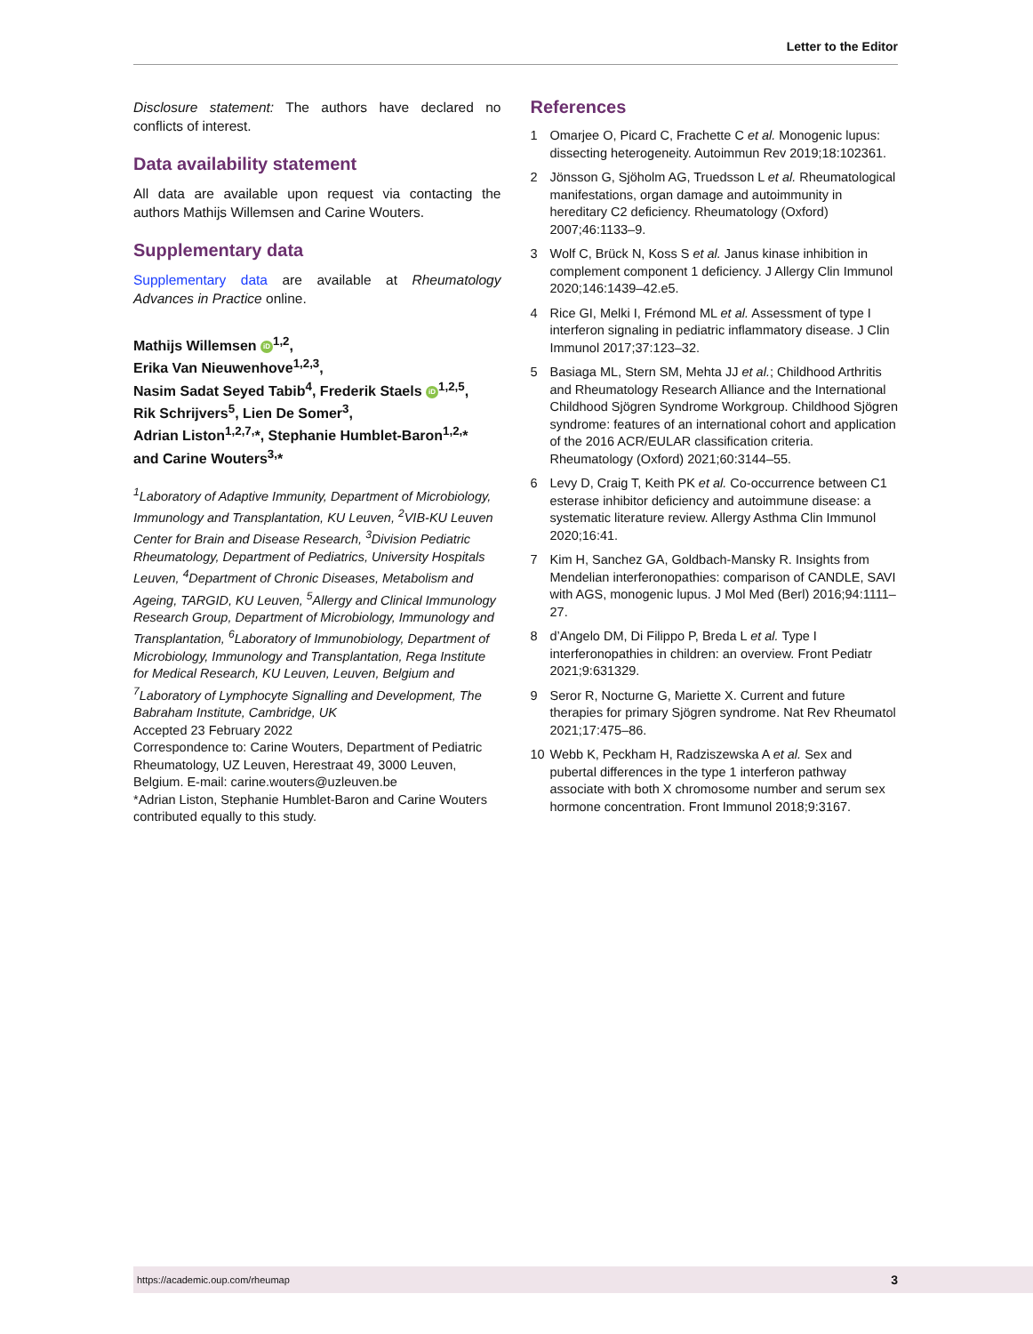Letter to the Editor
Disclosure statement: The authors have declared no conflicts of interest.
Data availability statement
All data are available upon request via contacting the authors Mathijs Willemsen and Carine Wouters.
Supplementary data
Supplementary data are available at Rheumatology Advances in Practice online.
Mathijs Willemsen iD<sup>1,2</sup>,
Erika Van Nieuwenhove<sup>1,2,3</sup>,
Nasim Sadat Seyed Tabib<sup>4</sup>, Frederik Staels iD<sup>1,2,5</sup>,
Rik Schrijvers<sup>5</sup>, Lien De Somer<sup>3</sup>,
Adrian Liston<sup>1,2,7,</sup>*, Stephanie Humblet-Baron<sup>1,2,</sup>*
and Carine Wouters<sup>3,</sup>*
<sup>1</sup> Laboratory of Adaptive Immunity, Department of Microbiology, Immunology and Transplantation, KU Leuven, <sup>2</sup>VIB-KU Leuven Center for Brain and Disease Research, <sup>3</sup>Division Pediatric Rheumatology, Department of Pediatrics, University Hospitals Leuven, <sup>4</sup>Department of Chronic Diseases, Metabolism and Ageing, TARGID, KU Leuven, <sup>5</sup>Allergy and Clinical Immunology Research Group, Department of Microbiology, Immunology and Transplantation, <sup>6</sup>Laboratory of Immunobiology, Department of Microbiology, Immunology and Transplantation, Rega Institute for Medical Research, KU Leuven, Leuven, Belgium and <sup>7</sup>Laboratory of Lymphocyte Signalling and Development, The Babraham Institute, Cambridge, UK
Accepted 23 February 2022
Correspondence to: Carine Wouters, Department of Pediatric Rheumatology, UZ Leuven, Herestraat 49, 3000 Leuven, Belgium. E-mail: carine.wouters@uzleuven.be
*Adrian Liston, Stephanie Humblet-Baron and Carine Wouters contributed equally to this study.
References
1 Omarjee O, Picard C, Frachette C et al. Monogenic lupus: dissecting heterogeneity. Autoimmun Rev 2019;18:102361.
2 Jönsson G, Sjöholm AG, Truedsson L et al. Rheumatological manifestations, organ damage and autoimmunity in hereditary C2 deficiency. Rheumatology (Oxford) 2007;46:1133–9.
3 Wolf C, Brück N, Koss S et al. Janus kinase inhibition in complement component 1 deficiency. J Allergy Clin Immunol 2020;146:1439–42.e5.
4 Rice GI, Melki I, Frémond ML et al. Assessment of type I interferon signaling in pediatric inflammatory disease. J Clin Immunol 2017;37:123–32.
5 Basiaga ML, Stern SM, Mehta JJ et al.; Childhood Arthritis and Rheumatology Research Alliance and the International Childhood Sjögren Syndrome Workgroup. Childhood Sjögren syndrome: features of an international cohort and application of the 2016 ACR/EULAR classification criteria. Rheumatology (Oxford) 2021;60:3144–55.
6 Levy D, Craig T, Keith PK et al. Co-occurrence between C1 esterase inhibitor deficiency and autoimmune disease: a systematic literature review. Allergy Asthma Clin Immunol 2020;16:41.
7 Kim H, Sanchez GA, Goldbach-Mansky R. Insights from Mendelian interferonopathies: comparison of CANDLE, SAVI with AGS, monogenic lupus. J Mol Med (Berl) 2016;94:1111–27.
8 d’Angelo DM, Di Filippo P, Breda L et al. Type I interferonopathies in children: an overview. Front Pediatr 2021;9:631329.
9 Seror R, Nocturne G, Mariette X. Current and future therapies for primary Sjögren syndrome. Nat Rev Rheumatol 2021;17:475–86.
10 Webb K, Peckham H, Radziszewska A et al. Sex and pubertal differences in the type 1 interferon pathway associate with both X chromosome number and serum sex hormone concentration. Front Immunol 2018;9:3167.
https://academic.oup.com/rheumap 3